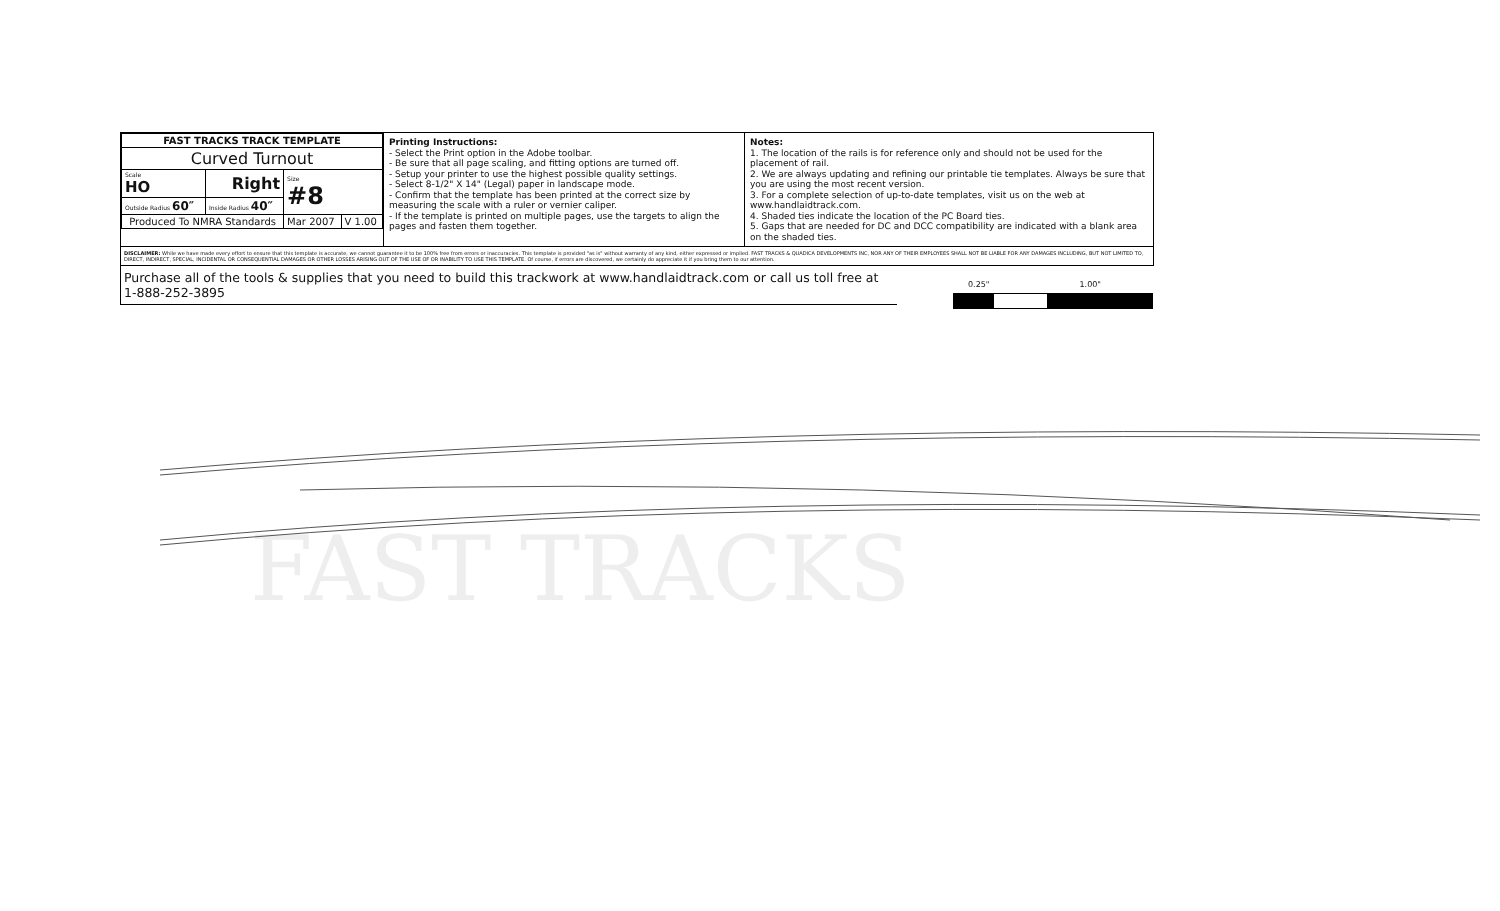| FAST TRACKS TRACK TEMPLATE | | | |
| Curved Turnout | | | |
| Scale HO | Right | Size #8 | |
| Outside Radius 60″ | Inside Radius 40″ | | |
| Produced To NMRA Standards | | Mar 2007 | V 1.00 |
Printing Instructions:
- Select the Print option in the Adobe toolbar.
- Be sure that all page scaling, and fitting options are turned off.
- Setup your printer to use the highest possible quality settings.
- Select 8-1/2" X 14" (Legal) paper in landscape mode.
- Confirm that the template has been printed at the correct size by measuring the scale with a ruler or vernier caliper.
- If the template is printed on multiple pages, use the targets to align the pages and fasten them together.
Notes:
1. The location of the rails is for reference only and should not be used for the placement of rail.
2. We are always updating and refining our printable tie templates. Always be sure that you are using the most recent version.
3. For a complete selection of up-to-date templates, visit us on the web at www.handlaidtrack.com.
4. Shaded ties indicate the location of the PC Board ties.
5. Gaps that are needed for DC and DCC compatibility are indicated with a blank area on the shaded ties.
DISCLAIMER: While we have made every effort to ensure that this template is accurate, we cannot guarantee it to be 100% free from errors or inaccuracies. This template is provided "as is" without warranty of any kind, either expressed or implied. FAST TRACKS & QUADICA DEVELOPMENTS INC, NOR ANY OF THEIR EMPLOYEES SHALL NOT BE LIABLE FOR ANY DAMAGES INCLUDING, BUT NOT LIMITED TO, DIRECT, INDIRECT, SPECIAL, INCIDENTAL OR CONSEQUENTIAL DAMAGES OR OTHER LOSSES ARISING OUT OF THE USE OF OR INABILITY TO USE THIS TEMPLATE. Of course, if errors are discovered, we certainly do appreciate it if you bring them to our attention.
Purchase all of the tools & supplies that you need to build this trackwork at www.handlaidtrack.com or call us toll free at 1-888-252-3895
0.25" 1.00"
FAST TRACKS